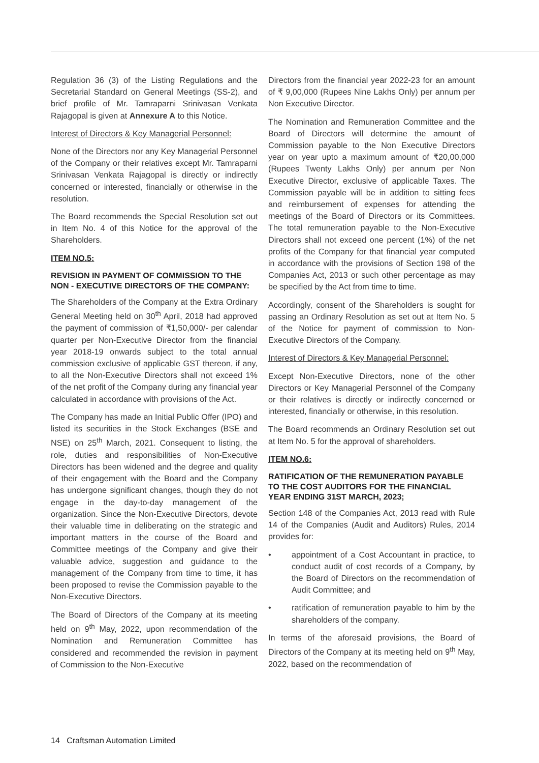Regulation 36 (3) of the Listing Regulations and the Secretarial Standard on General Meetings (SS-2), and brief profile of Mr. Tamraparni Srinivasan Venkata Rajagopal is given at Annexure A to this Notice.
Interest of Directors & Key Managerial Personnel:
None of the Directors nor any Key Managerial Personnel of the Company or their relatives except Mr. Tamraparni Srinivasan Venkata Rajagopal is directly or indirectly concerned or interested, financially or otherwise in the resolution.
The Board recommends the Special Resolution set out in Item No. 4 of this Notice for the approval of the Shareholders.
ITEM NO.5:
REVISION IN PAYMENT OF COMMISSION TO THE NON - EXECUTIVE DIRECTORS OF THE COMPANY:
The Shareholders of the Company at the Extra Ordinary General Meeting held on 30<sup>th</sup> April, 2018 had approved the payment of commission of ₹1,50,000/- per calendar quarter per Non-Executive Director from the financial year 2018-19 onwards subject to the total annual commission exclusive of applicable GST thereon, if any, to all the Non-Executive Directors shall not exceed 1% of the net profit of the Company during any financial year calculated in accordance with provisions of the Act.
The Company has made an Initial Public Offer (IPO) and listed its securities in the Stock Exchanges (BSE and NSE) on 25<sup>th</sup> March, 2021. Consequent to listing, the role, duties and responsibilities of Non-Executive Directors has been widened and the degree and quality of their engagement with the Board and the Company has undergone significant changes, though they do not engage in the day-to-day management of the organization. Since the Non-Executive Directors, devote their valuable time in deliberating on the strategic and important matters in the course of the Board and Committee meetings of the Company and give their valuable advice, suggestion and guidance to the management of the Company from time to time, it has been proposed to revise the Commission payable to the Non-Executive Directors.
The Board of Directors of the Company at its meeting held on 9<sup>th</sup> May, 2022, upon recommendation of the Nomination and Remuneration Committee has considered and recommended the revision in payment of Commission to the Non-Executive
Directors from the financial year 2022-23 for an amount of ₹ 9,00,000 (Rupees Nine Lakhs Only) per annum per Non Executive Director.
The Nomination and Remuneration Committee and the Board of Directors will determine the amount of Commission payable to the Non Executive Directors year on year upto a maximum amount of ₹20,00,000 (Rupees Twenty Lakhs Only) per annum per Non Executive Director, exclusive of applicable Taxes. The Commission payable will be in addition to sitting fees and reimbursement of expenses for attending the meetings of the Board of Directors or its Committees. The total remuneration payable to the Non-Executive Directors shall not exceed one percent (1%) of the net profits of the Company for that financial year computed in accordance with the provisions of Section 198 of the Companies Act, 2013 or such other percentage as may be specified by the Act from time to time.
Accordingly, consent of the Shareholders is sought for passing an Ordinary Resolution as set out at Item No. 5 of the Notice for payment of commission to Non-Executive Directors of the Company.
Interest of Directors & Key Managerial Personnel:
Except Non-Executive Directors, none of the other Directors or Key Managerial Personnel of the Company or their relatives is directly or indirectly concerned or interested, financially or otherwise, in this resolution.
The Board recommends an Ordinary Resolution set out at Item No. 5 for the approval of shareholders.
ITEM NO.6:
RATIFICATION OF THE REMUNERATION PAYABLE TO THE COST AUDITORS FOR THE FINANCIAL YEAR ENDING 31ST MARCH, 2023;
Section 148 of the Companies Act, 2013 read with Rule 14 of the Companies (Audit and Auditors) Rules, 2014 provides for:
• appointment of a Cost Accountant in practice, to conduct audit of cost records of a Company, by the Board of Directors on the recommendation of Audit Committee; and
• ratification of remuneration payable to him by the shareholders of the company.
In terms of the aforesaid provisions, the Board of Directors of the Company at its meeting held on 9<sup>th</sup> May, 2022, based on the recommendation of
14 Craftsman Automation Limited